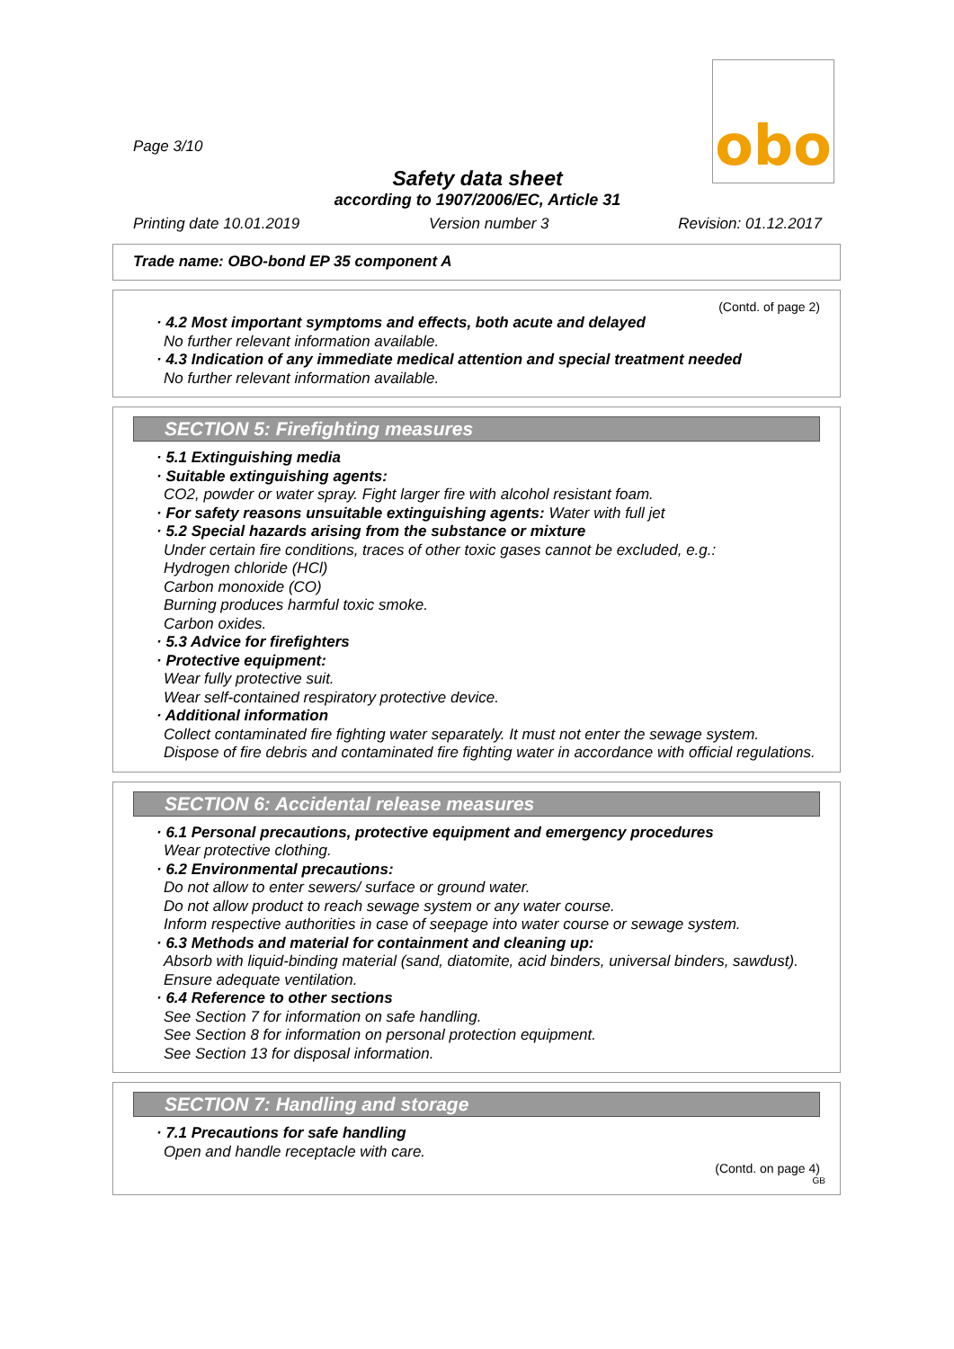obo
Page 3/10
Safety data sheet
according to 1907/2006/EC, Article 31
Printing date 10.01.2019 Version number 3 Revision: 01.12.2017
Trade name: OBO-bond EP 35 component A
(Contd. of page 2)
· 4.2 Most important symptoms and effects, both acute and delayed
No further relevant information available.
· 4.3 Indication of any immediate medical attention and special treatment needed
No further relevant information available.
SECTION 5: Firefighting measures
· 5.1 Extinguishing media
· Suitable extinguishing agents:
CO2, powder or water spray. Fight larger fire with alcohol resistant foam.
· For safety reasons unsuitable extinguishing agents: Water with full jet
· 5.2 Special hazards arising from the substance or mixture
Under certain fire conditions, traces of other toxic gases cannot be excluded, e.g.:
Hydrogen chloride (HCl)
Carbon monoxide (CO)
Burning produces harmful toxic smoke.
Carbon oxides.
· 5.3 Advice for firefighters
· Protective equipment:
Wear fully protective suit.
Wear self-contained respiratory protective device.
· Additional information
Collect contaminated fire fighting water separately. It must not enter the sewage system.
Dispose of fire debris and contaminated fire fighting water in accordance with official regulations.
SECTION 6: Accidental release measures
· 6.1 Personal precautions, protective equipment and emergency procedures
Wear protective clothing.
· 6.2 Environmental precautions:
Do not allow to enter sewers/ surface or ground water.
Do not allow product to reach sewage system or any water course.
Inform respective authorities in case of seepage into water course or sewage system.
· 6.3 Methods and material for containment and cleaning up:
Absorb with liquid-binding material (sand, diatomite, acid binders, universal binders, sawdust).
Ensure adequate ventilation.
· 6.4 Reference to other sections
See Section 7 for information on safe handling.
See Section 8 for information on personal protection equipment.
See Section 13 for disposal information.
SECTION 7: Handling and storage
· 7.1 Precautions for safe handling
Open and handle receptacle with care.
(Contd. on page 4)
GB